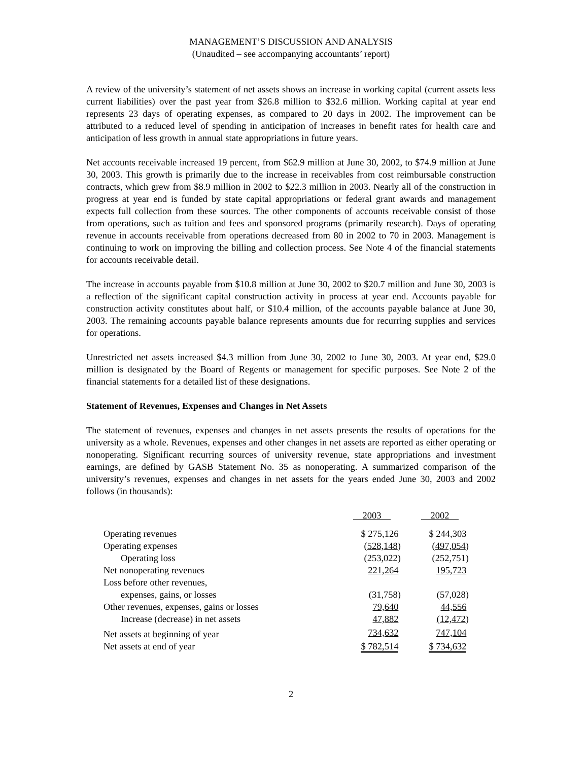MANAGEMENT’S DISCUSSION AND ANALYSIS
(Unaudited – see accompanying accountants’ report)
A review of the university’s statement of net assets shows an increase in working capital (current assets less current liabilities) over the past year from $26.8 million to $32.6 million. Working capital at year end represents 23 days of operating expenses, as compared to 20 days in 2002. The improvement can be attributed to a reduced level of spending in anticipation of increases in benefit rates for health care and anticipation of less growth in annual state appropriations in future years.
Net accounts receivable increased 19 percent, from $62.9 million at June 30, 2002, to $74.9 million at June 30, 2003. This growth is primarily due to the increase in receivables from cost reimbursable construction contracts, which grew from $8.9 million in 2002 to $22.3 million in 2003. Nearly all of the construction in progress at year end is funded by state capital appropriations or federal grant awards and management expects full collection from these sources. The other components of accounts receivable consist of those from operations, such as tuition and fees and sponsored programs (primarily research). Days of operating revenue in accounts receivable from operations decreased from 80 in 2002 to 70 in 2003. Management is continuing to work on improving the billing and collection process. See Note 4 of the financial statements for accounts receivable detail.
The increase in accounts payable from $10.8 million at June 30, 2002 to $20.7 million and June 30, 2003 is a reflection of the significant capital construction activity in process at year end. Accounts payable for construction activity constitutes about half, or $10.4 million, of the accounts payable balance at June 30, 2003. The remaining accounts payable balance represents amounts due for recurring supplies and services for operations.
Unrestricted net assets increased $4.3 million from June 30, 2002 to June 30, 2003. At year end, $29.0 million is designated by the Board of Regents or management for specific purposes. See Note 2 of the financial statements for a detailed list of these designations.
Statement of Revenues, Expenses and Changes in Net Assets
The statement of revenues, expenses and changes in net assets presents the results of operations for the university as a whole. Revenues, expenses and other changes in net assets are reported as either operating or nonoperating. Significant recurring sources of university revenue, state appropriations and investment earnings, are defined by GASB Statement No. 35 as nonoperating. A summarized comparison of the university’s revenues, expenses and changes in net assets for the years ended June 30, 2003 and 2002 follows (in thousands):
| | 2003 | 2002 |
| --- | --- | --- |
| Operating revenues | $ 275,126 | $ 244,303 |
| Operating expenses | (528,148 ) | (497,054 ) |
| Operating loss | (253,022) | (252,751) |
| Net nonoperating revenues | 221,264 | 195,723 |
| Loss before other revenues, | | |
| expenses, gains, or losses | (31,758) | (57,028) |
| Other revenues, expenses, gains or losses | 79,640 | 44,556 |
| Increase (decrease) in net assets | 47,882 | (12,472 ) |
| Net assets at beginning of year | 734,632 | 747,104 |
| Net assets at end of year | $ 782,514 | $ 734,632 |
2